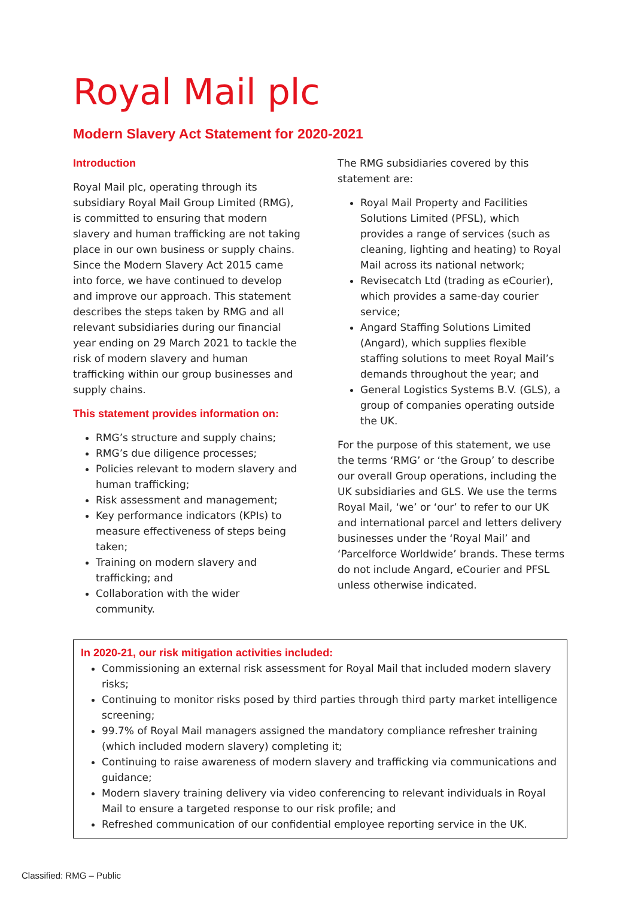Royal Mail plc
Modern Slavery Act Statement for 2020-2021
Introduction
Royal Mail plc, operating through its subsidiary Royal Mail Group Limited (RMG), is committed to ensuring that modern slavery and human trafficking are not taking place in our own business or supply chains. Since the Modern Slavery Act 2015 came into force, we have continued to develop and improve our approach. This statement describes the steps taken by RMG and all relevant subsidiaries during our financial year ending on 29 March 2021 to tackle the risk of modern slavery and human trafficking within our group businesses and supply chains.
This statement provides information on:
RMG’s structure and supply chains;
RMG’s due diligence processes;
Policies relevant to modern slavery and human trafficking;
Risk assessment and management;
Key performance indicators (KPIs) to measure effectiveness of steps being taken;
Training on modern slavery and trafficking; and
Collaboration with the wider community.
The RMG subsidiaries covered by this statement are:
Royal Mail Property and Facilities Solutions Limited (PFSL), which provides a range of services (such as cleaning, lighting and heating) to Royal Mail across its national network;
Revisecatch Ltd (trading as eCourier), which provides a same-day courier service;
Angard Staffing Solutions Limited (Angard), which supplies flexible staffing solutions to meet Royal Mail’s demands throughout the year; and
General Logistics Systems B.V. (GLS), a group of companies operating outside the UK.
For the purpose of this statement, we use the terms ‘RMG’ or ‘the Group’ to describe our overall Group operations, including the UK subsidiaries and GLS. We use the terms Royal Mail, ‘we’ or ‘our’ to refer to our UK and international parcel and letters delivery businesses under the ‘Royal Mail’ and ‘Parcelforce Worldwide’ brands. These terms do not include Angard, eCourier and PFSL unless otherwise indicated.
In 2020-21, our risk mitigation activities included:
Commissioning an external risk assessment for Royal Mail that included modern slavery risks;
Continuing to monitor risks posed by third parties through third party market intelligence screening;
99.7% of Royal Mail managers assigned the mandatory compliance refresher training (which included modern slavery) completing it;
Continuing to raise awareness of modern slavery and trafficking via communications and guidance;
Modern slavery training delivery via video conferencing to relevant individuals in Royal Mail to ensure a targeted response to our risk profile; and
Refreshed communication of our confidential employee reporting service in the UK.
Classified: RMG – Public